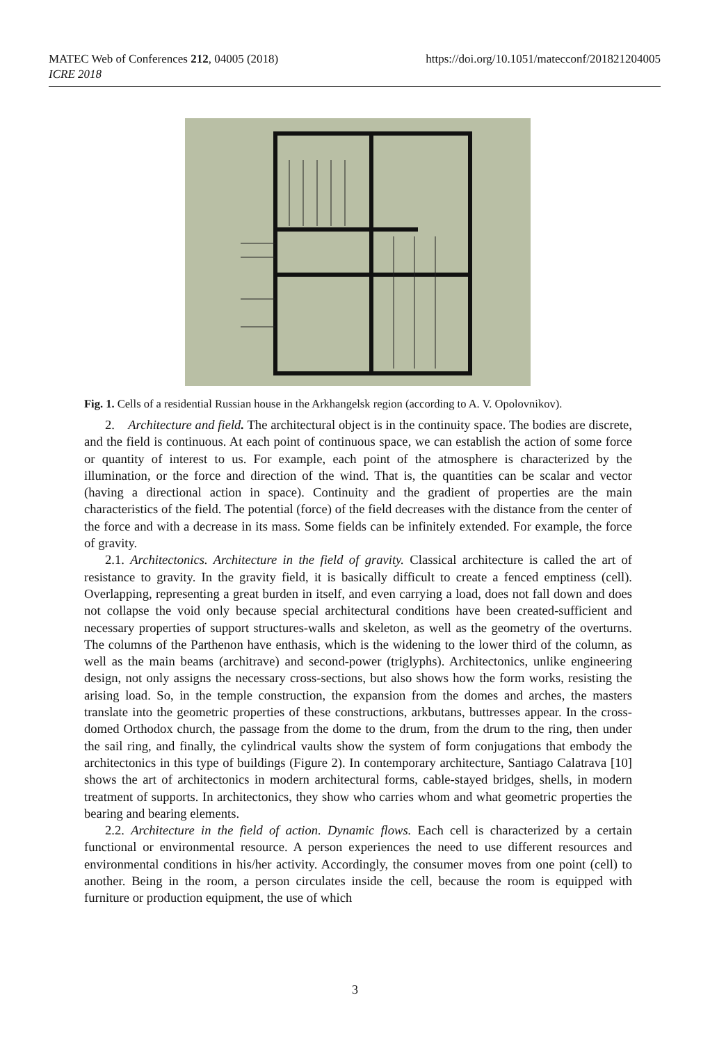https://doi.org/10.1051/matecconf/201821204005 MATEC Web of Conferences 212, 04005 (2018)
ICRE 2018
Fig. 1. Cells of a residential Russian house in the Arkhangelsk region (according to A. V. Opolovnikov).
2. Architecture and field. The architectural object is in the continuity space. The bodies are discrete, and the field is continuous. At each point of continuous space, we can establish the action of some force or quantity of interest to us. For example, each point of the atmosphere is characterized by the illumination, or the force and direction of the wind. That is, the quantities can be scalar and vector (having a directional action in space). Continuity and the gradient of properties are the main characteristics of the field. The potential (force) of the field decreases with the distance from the center of the force and with a decrease in its mass. Some fields can be infinitely extended. For example, the force of gravity.
2.1. Architectonics. Architecture in the field of gravity. Classical architecture is called the art of resistance to gravity. In the gravity field, it is basically difficult to create a fenced emptiness (cell). Overlapping, representing a great burden in itself, and even carrying a load, does not fall down and does not collapse the void only because special architectural conditions have been created-sufficient and necessary properties of support structures-walls and skeleton, as well as the geometry of the overturns. The columns of the Parthenon have enthasis, which is the widening to the lower third of the column, as well as the main beams (architrave) and second-power (triglyphs). Architectonics, unlike engineering design, not only assigns the necessary cross-sections, but also shows how the form works, resisting the arising load. So, in the temple construction, the expansion from the domes and arches, the masters translate into the geometric properties of these constructions, arkbutans, buttresses appear. In the cross-domed Orthodox church, the passage from the dome to the drum, from the drum to the ring, then under the sail ring, and finally, the cylindrical vaults show the system of form conjugations that embody the architectonics in this type of buildings (Figure 2). In contemporary architecture, Santiago Calatrava [10] shows the art of architectonics in modern architectural forms, cable-stayed bridges, shells, in modern treatment of supports. In architectonics, they show who carries whom and what geometric properties the bearing and bearing elements.
2.2. Architecture in the field of action. Dynamic flows. Each cell is characterized by a certain functional or environmental resource. A person experiences the need to use different resources and environmental conditions in his/her activity. Accordingly, the consumer moves from one point (cell) to another. Being in the room, a person circulates inside the cell, because the room is equipped with furniture or production equipment, the use of which
3